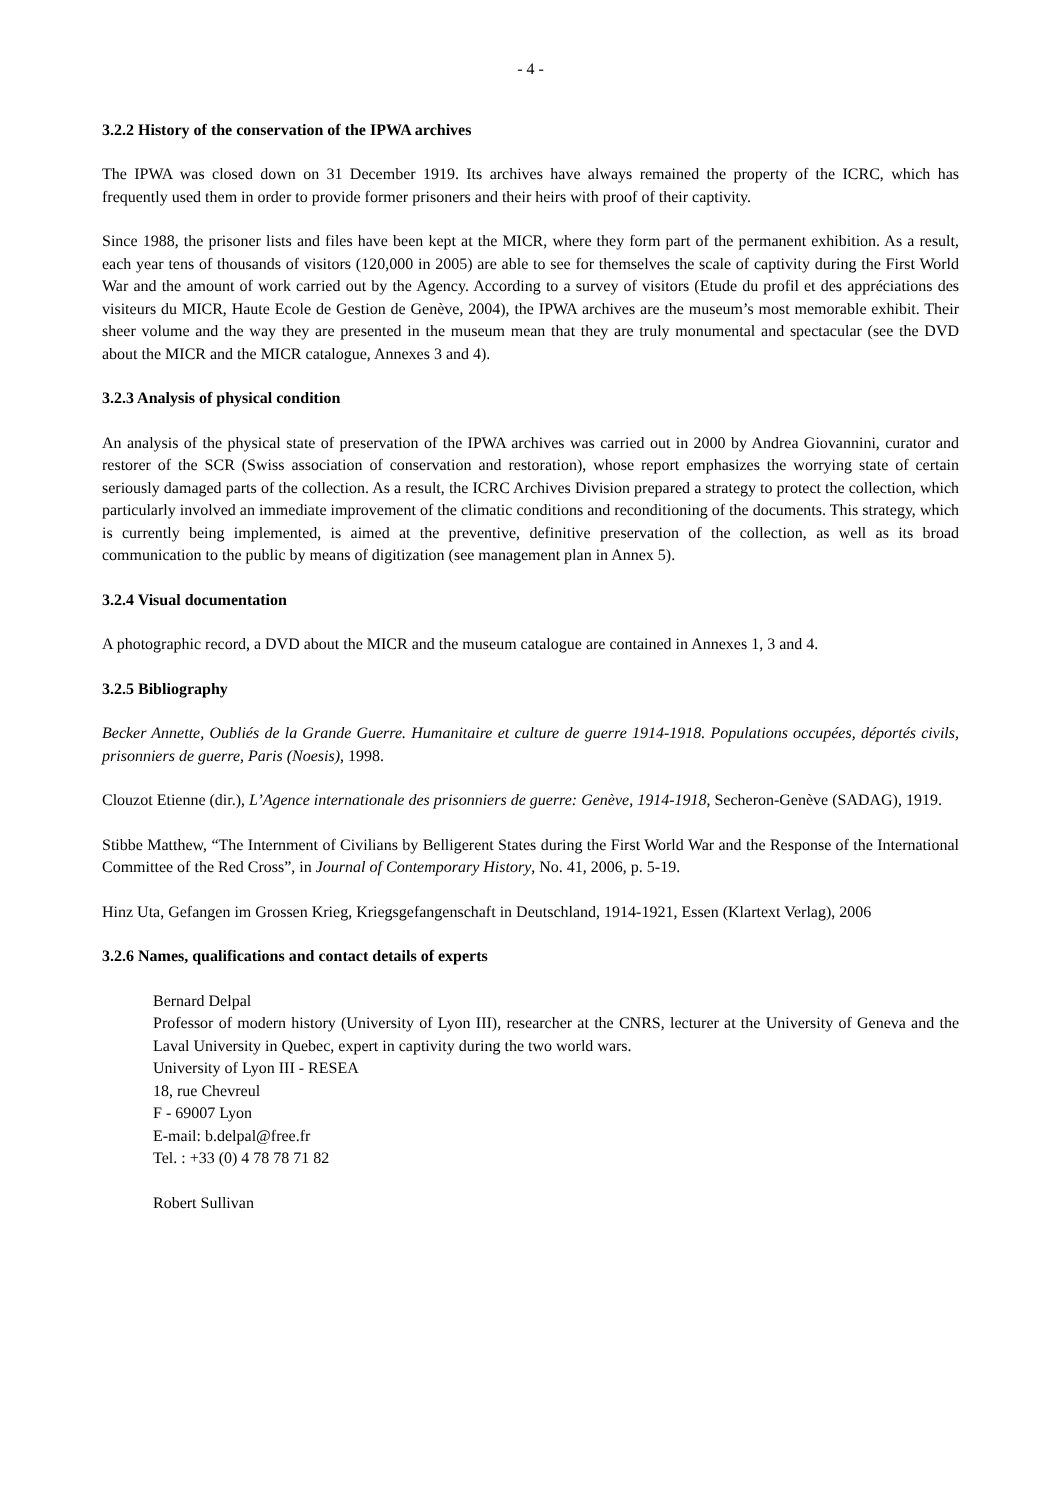- 4 -
3.2.2 History of the conservation of the IPWA archives
The IPWA was closed down on 31 December 1919. Its archives have always remained the property of the ICRC, which has frequently used them in order to provide former prisoners and their heirs with proof of their captivity.
Since 1988, the prisoner lists and files have been kept at the MICR, where they form part of the permanent exhibition. As a result, each year tens of thousands of visitors (120,000 in 2005) are able to see for themselves the scale of captivity during the First World War and the amount of work carried out by the Agency. According to a survey of visitors (Etude du profil et des appréciations des visiteurs du MICR, Haute Ecole de Gestion de Genève, 2004), the IPWA archives are the museum’s most memorable exhibit. Their sheer volume and the way they are presented in the museum mean that they are truly monumental and spectacular (see the DVD about the MICR and the MICR catalogue, Annexes 3 and 4).
3.2.3 Analysis of physical condition
An analysis of the physical state of preservation of the IPWA archives was carried out in 2000 by Andrea Giovannini, curator and restorer of the SCR (Swiss association of conservation and restoration), whose report emphasizes the worrying state of certain seriously damaged parts of the collection. As a result, the ICRC Archives Division prepared a strategy to protect the collection, which particularly involved an immediate improvement of the climatic conditions and reconditioning of the documents. This strategy, which is currently being implemented, is aimed at the preventive, definitive preservation of the collection, as well as its broad communication to the public by means of digitization (see management plan in Annex 5).
3.2.4 Visual documentation
A photographic record, a DVD about the MICR and the museum catalogue are contained in Annexes 1, 3 and 4.
3.2.5 Bibliography
Becker Annette, Oubliés de la Grande Guerre. Humanitaire et culture de guerre 1914-1918. Populations occupées, déportés civils, prisonniers de guerre, Paris (Noesis), 1998.
Clouzot Etienne (dir.), L’Agence internationale des prisonniers de guerre: Genève, 1914-1918, Secheron-Genève (SADAG), 1919.
Stibbe Matthew, “The Internment of Civilians by Belligerent States during the First World War and the Response of the International Committee of the Red Cross”, in Journal of Contemporary History, No. 41, 2006, p. 5-19.
Hinz Uta, Gefangen im Grossen Krieg, Kriegsgefangenschaft in Deutschland, 1914-1921, Essen (Klartext Verlag), 2006
3.2.6 Names, qualifications and contact details of experts
Bernard Delpal
Professor of modern history (University of Lyon III), researcher at the CNRS, lecturer at the University of Geneva and the Laval University in Quebec, expert in captivity during the two world wars.
University of Lyon III - RESEA
18, rue Chevreul
F - 69007 Lyon
E-mail: b.delpal@free.fr
Tel. : +33 (0) 4 78 78 71 82
Robert Sullivan